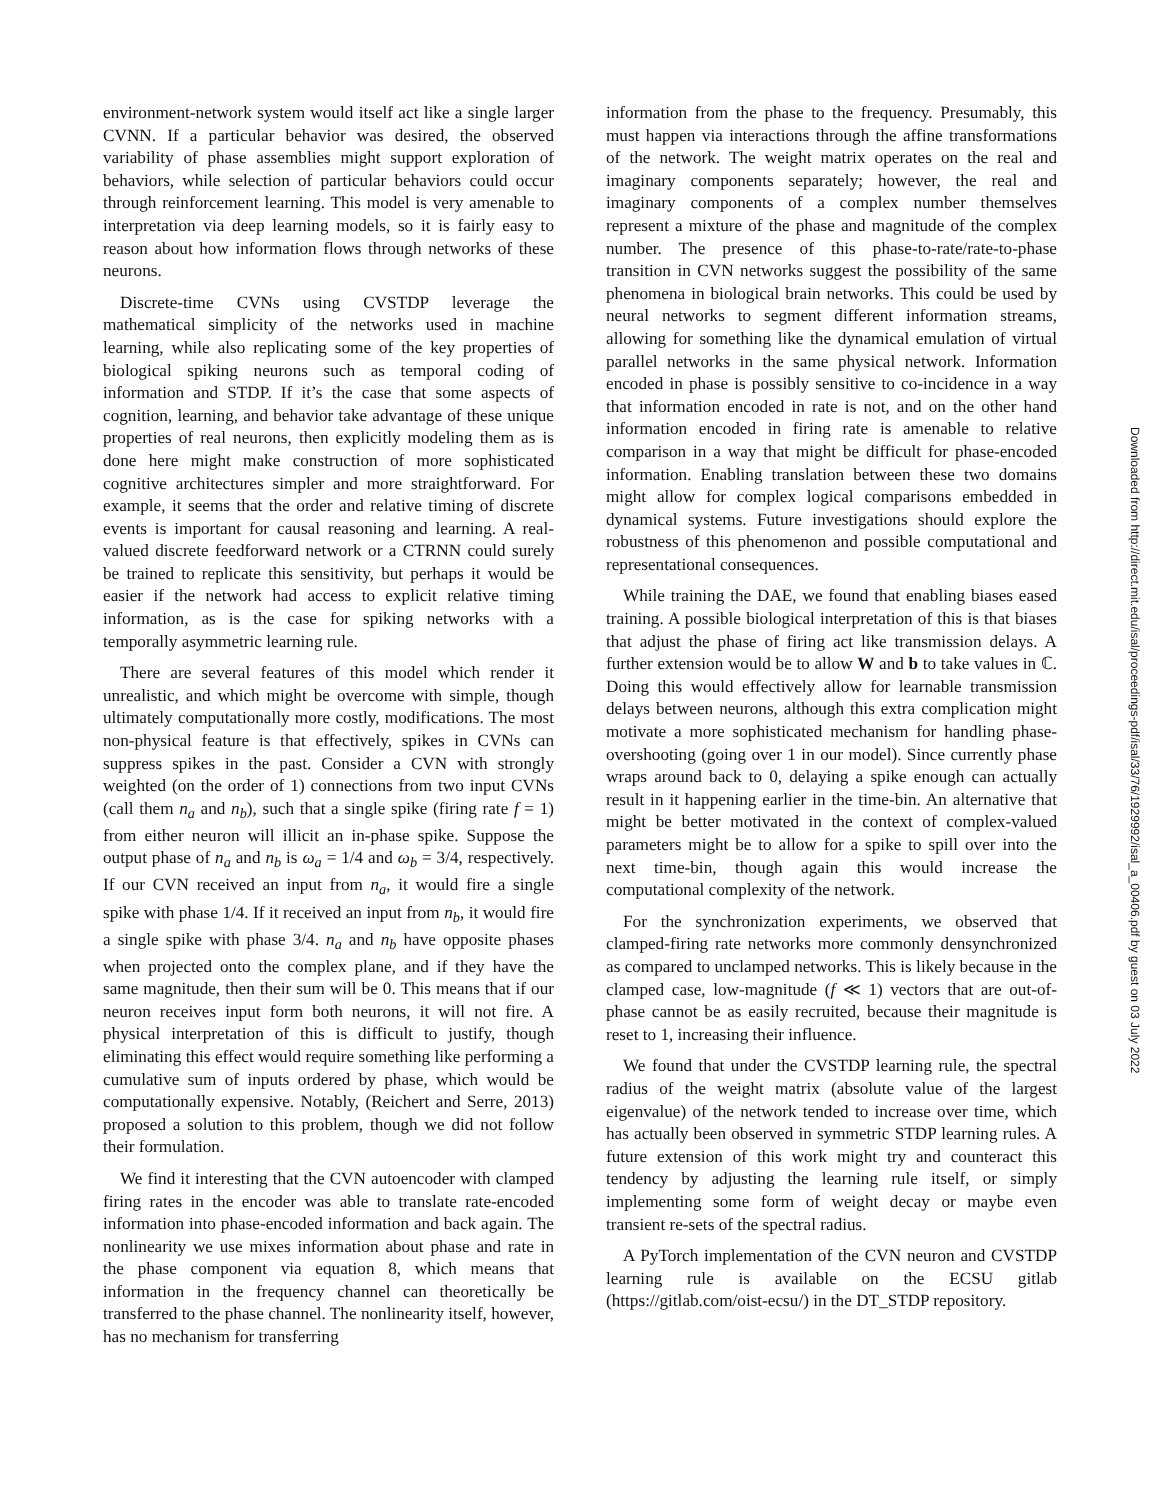environment-network system would itself act like a single larger CVNN. If a particular behavior was desired, the observed variability of phase assemblies might support exploration of behaviors, while selection of particular behaviors could occur through reinforcement learning. This model is very amenable to interpretation via deep learning models, so it is fairly easy to reason about how information flows through networks of these neurons.
Discrete-time CVNs using CVSTDP leverage the mathematical simplicity of the networks used in machine learning, while also replicating some of the key properties of biological spiking neurons such as temporal coding of information and STDP. If it’s the case that some aspects of cognition, learning, and behavior take advantage of these unique properties of real neurons, then explicitly modeling them as is done here might make construction of more sophisticated cognitive architectures simpler and more straightforward. For example, it seems that the order and relative timing of discrete events is important for causal reasoning and learning. A real-valued discrete feedforward network or a CTRNN could surely be trained to replicate this sensitivity, but perhaps it would be easier if the network had access to explicit relative timing information, as is the case for spiking networks with a temporally asymmetric learning rule.
There are several features of this model which render it unrealistic, and which might be overcome with simple, though ultimately computationally more costly, modifications. The most non-physical feature is that effectively, spikes in CVNs can suppress spikes in the past. Consider a CVN with strongly weighted (on the order of 1) connections from two input CVNs (call them n<sub>a</sub> and n<sub>b</sub>), such that a single spike (firing rate f = 1) from either neuron will illicit an in-phase spike. Suppose the output phase of n<sub>a</sub> and n<sub>b</sub> is ω<sub>a</sub> = 1/4 and ω<sub>b</sub> = 3/4, respectively. If our CVN received an input from n<sub>a</sub>, it would fire a single spike with phase 1/4. If it received an input from n<sub>b</sub>, it would fire a single spike with phase 3/4. n<sub>a</sub> and n<sub>b</sub> have opposite phases when projected onto the complex plane, and if they have the same magnitude, then their sum will be 0. This means that if our neuron receives input form both neurons, it will not fire. A physical interpretation of this is difficult to justify, though eliminating this effect would require something like performing a cumulative sum of inputs ordered by phase, which would be computationally expensive. Notably, (Reichert and Serre, 2013) proposed a solution to this problem, though we did not follow their formulation.
We find it interesting that the CVN autoencoder with clamped firing rates in the encoder was able to translate rate-encoded information into phase-encoded information and back again. The nonlinearity we use mixes information about phase and rate in the phase component via equation 8, which means that information in the frequency channel can theoretically be transferred to the phase channel. The nonlinearity itself, however, has no mechanism for transferring
information from the phase to the frequency. Presumably, this must happen via interactions through the affine transformations of the network. The weight matrix operates on the real and imaginary components separately; however, the real and imaginary components of a complex number themselves represent a mixture of the phase and magnitude of the complex number. The presence of this phase-to-rate/rate-to-phase transition in CVN networks suggest the possibility of the same phenomena in biological brain networks. This could be used by neural networks to segment different information streams, allowing for something like the dynamical emulation of virtual parallel networks in the same physical network. Information encoded in phase is possibly sensitive to co-incidence in a way that information encoded in rate is not, and on the other hand information encoded in firing rate is amenable to relative comparison in a way that might be difficult for phase-encoded information. Enabling translation between these two domains might allow for complex logical comparisons embedded in dynamical systems. Future investigations should explore the robustness of this phenomenon and possible computational and representational consequences.
While training the DAE, we found that enabling biases eased training. A possible biological interpretation of this is that biases that adjust the phase of firing act like transmission delays. A further extension would be to allow W and b to take values in ℂ. Doing this would effectively allow for learnable transmission delays between neurons, although this extra complication might motivate a more sophisticated mechanism for handling phase-overshooting (going over 1 in our model). Since currently phase wraps around back to 0, delaying a spike enough can actually result in it happening earlier in the time-bin. An alternative that might be better motivated in the context of complex-valued parameters might be to allow for a spike to spill over into the next time-bin, though again this would increase the computational complexity of the network.
For the synchronization experiments, we observed that clamped-firing rate networks more commonly densynchronized as compared to unclamped networks. This is likely because in the clamped case, low-magnitude (f ≪ 1) vectors that are out-of-phase cannot be as easily recruited, because their magnitude is reset to 1, increasing their influence.
We found that under the CVSTDP learning rule, the spectral radius of the weight matrix (absolute value of the largest eigenvalue) of the network tended to increase over time, which has actually been observed in symmetric STDP learning rules. A future extension of this work might try and counteract this tendency by adjusting the learning rule itself, or simply implementing some form of weight decay or maybe even transient re-sets of the spectral radius.
A PyTorch implementation of the CVN neuron and CVSTDP learning rule is available on the ECSU gitlab (https://gitlab.com/oist-ecsu/) in the DT_STDP repository.
Downloaded from http://direct.mit.edu/isal/proceedings-pdf/isal/33/76/1929992/isal_a_00406.pdf by guest on 03 July 2022